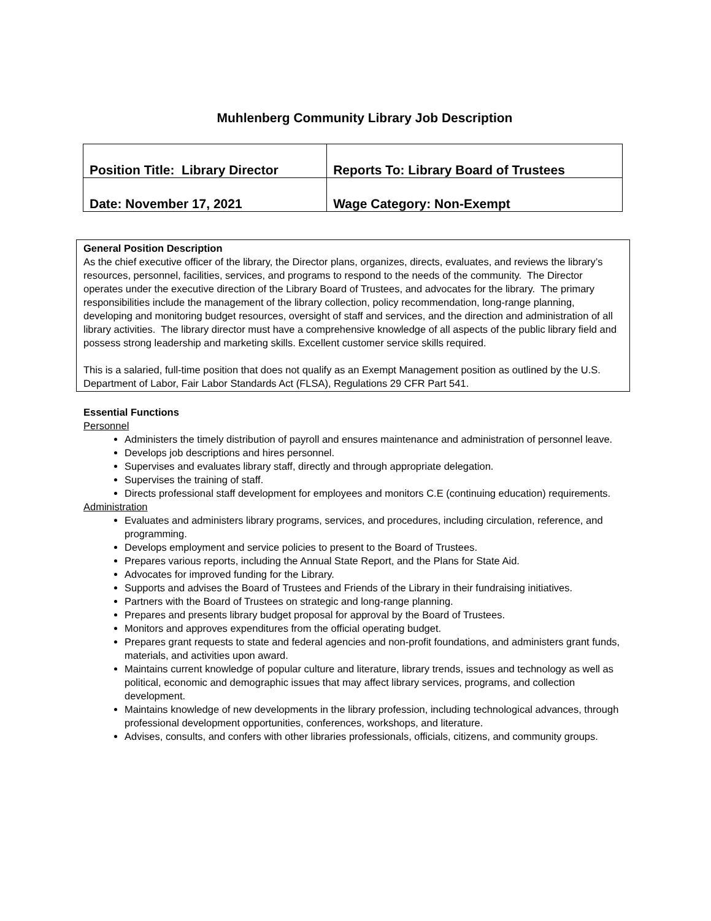Muhlenberg Community Library Job Description
| Position Title: Library Director | Reports To: Library Board of Trustees |
| Date: November 17, 2021 | Wage Category: Non-Exempt |
General Position Description
As the chief executive officer of the library, the Director plans, organizes, directs, evaluates, and reviews the library’s resources, personnel, facilities, services, and programs to respond to the needs of the community. The Director operates under the executive direction of the Library Board of Trustees, and advocates for the library. The primary responsibilities include the management of the library collection, policy recommendation, long-range planning, developing and monitoring budget resources, oversight of staff and services, and the direction and administration of all library activities. The library director must have a comprehensive knowledge of all aspects of the public library field and possess strong leadership and marketing skills. Excellent customer service skills required.
This is a salaried, full-time position that does not qualify as an Exempt Management position as outlined by the U.S. Department of Labor, Fair Labor Standards Act (FLSA), Regulations 29 CFR Part 541.
Essential Functions
Personnel
Administers the timely distribution of payroll and ensures maintenance and administration of personnel leave.
Develops job descriptions and hires personnel.
Supervises and evaluates library staff, directly and through appropriate delegation.
Supervises the training of staff.
Directs professional staff development for employees and monitors C.E (continuing education) requirements.
Administration
Evaluates and administers library programs, services, and procedures, including circulation, reference, and programming.
Develops employment and service policies to present to the Board of Trustees.
Prepares various reports, including the Annual State Report, and the Plans for State Aid.
Advocates for improved funding for the Library.
Supports and advises the Board of Trustees and Friends of the Library in their fundraising initiatives.
Partners with the Board of Trustees on strategic and long-range planning.
Prepares and presents library budget proposal for approval by the Board of Trustees.
Monitors and approves expenditures from the official operating budget.
Prepares grant requests to state and federal agencies and non-profit foundations, and administers grant funds, materials, and activities upon award.
Maintains current knowledge of popular culture and literature, library trends, issues and technology as well as political, economic and demographic issues that may affect library services, programs, and collection development.
Maintains knowledge of new developments in the library profession, including technological advances, through professional development opportunities, conferences, workshops, and literature.
Advises, consults, and confers with other libraries professionals, officials, citizens, and community groups.